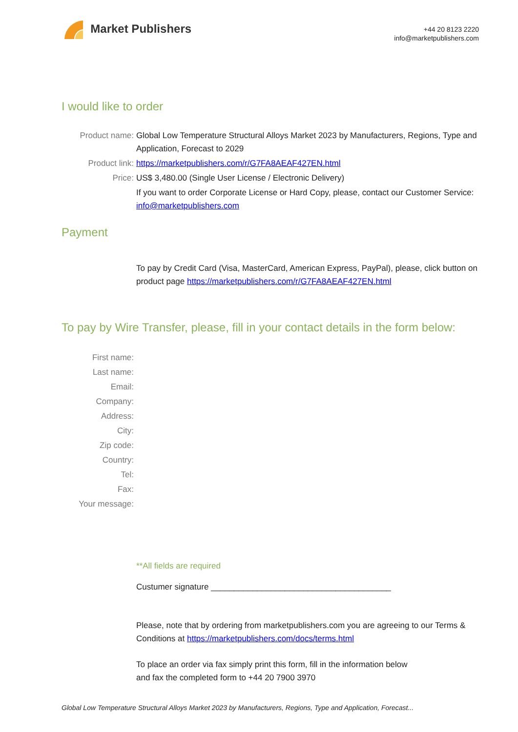Market Publishers
+44 20 8123 2220
info@marketpublishers.com
I would like to order
Product name: Global Low Temperature Structural Alloys Market 2023 by Manufacturers, Regions, Type and Application, Forecast to 2029
Product link: https://marketpublishers.com/r/G7FA8AEAF427EN.html
Price: US$ 3,480.00 (Single User License / Electronic Delivery)
If you want to order Corporate License or Hard Copy, please, contact our Customer Service:
info@marketpublishers.com
Payment
To pay by Credit Card (Visa, MasterCard, American Express, PayPal), please, click button on product page https://marketpublishers.com/r/G7FA8AEAF427EN.html
To pay by Wire Transfer, please, fill in your contact details in the form below:
First name:
Last name:
Email:
Company:
Address:
City:
Zip code:
Country:
Tel:
Fax:
Your message:
**All fields are required
Custumer signature _______________________________________
Please, note that by ordering from marketpublishers.com you are agreeing to our Terms & Conditions at https://marketpublishers.com/docs/terms.html
To place an order via fax simply print this form, fill in the information below
and fax the completed form to +44 20 7900 3970
Global Low Temperature Structural Alloys Market 2023 by Manufacturers, Regions, Type and Application, Forecast...